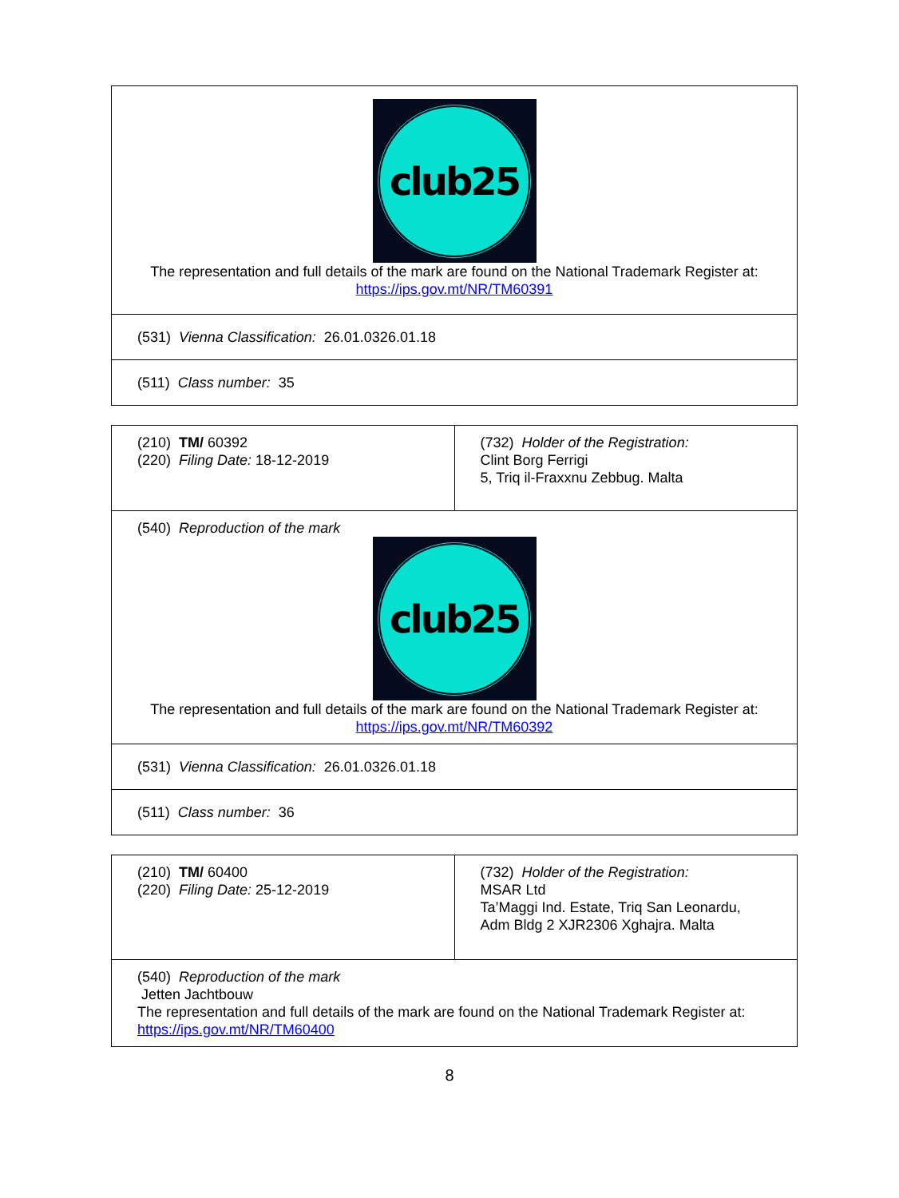| club25 The representation and full details of the mark are found on the National Trademark Register at: https://ips.gov.mt/NR/TM60391 |
| (531) Vienna Classification: 26.01.0326.01.18 |
| (511) Class number: 35 |
| (210) TM/ 60392 (220) Filing Date: 18-12-2019 | (732) Holder of the Registration: Clint Borg Ferrigi 5, Triq il-Fraxxnu Zebbug. Malta |
| (540) Reproduction of the mark club25 The representation and full details of the mark are found on the National Trademark Register at: https://ips.gov.mt/NR/TM60392 | |
| (531) Vienna Classification: 26.01.0326.01.18 | |
| (511) Class number: 36 | |
| (210) TM/ 60400 (220) Filing Date: 25-12-2019 | (732) Holder of the Registration: MSAR Ltd Ta’Maggi Ind. Estate, Triq San Leonardu, Adm Bldg 2 XJR2306 Xghajra. Malta |
| (540) Reproduction of the mark Jetten Jachtbouw The representation and full details of the mark are found on the National Trademark Register at: https://ips.gov.mt/NR/TM60400 | |
8